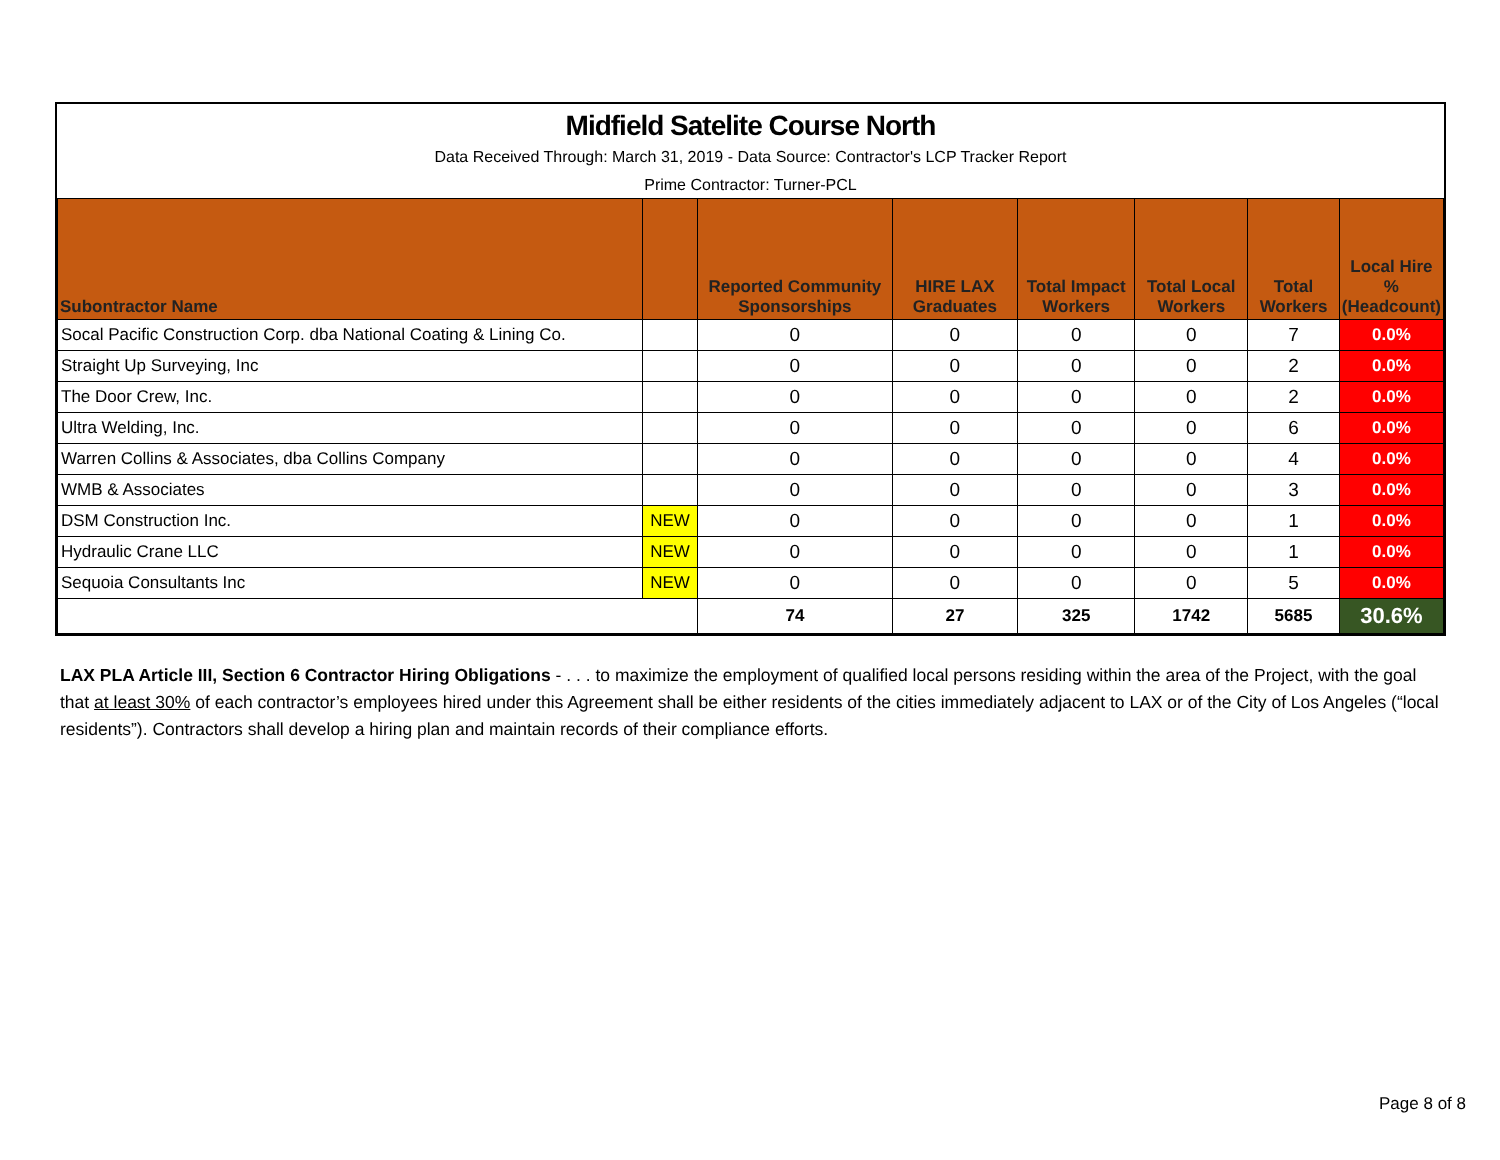Midfield Satelite Course North
Data Received Through: March 31, 2019 - Data Source: Contractor's LCP Tracker Report
Prime Contractor: Turner-PCL
| Subontractor Name | | Reported Community Sponsorships | HIRE LAX Graduates | Total Impact Workers | Total Local Workers | Total Workers | Local Hire % (Headcount) |
| --- | --- | --- | --- | --- | --- | --- | --- |
| Socal Pacific Construction Corp. dba National Coating & Lining Co. | | 0 | 0 | 0 | 0 | 7 | 0.0% |
| Straight Up Surveying, Inc | | 0 | 0 | 0 | 0 | 2 | 0.0% |
| The Door Crew, Inc. | | 0 | 0 | 0 | 0 | 2 | 0.0% |
| Ultra Welding, Inc. | | 0 | 0 | 0 | 0 | 6 | 0.0% |
| Warren Collins & Associates, dba Collins Company | | 0 | 0 | 0 | 0 | 4 | 0.0% |
| WMB & Associates | | 0 | 0 | 0 | 0 | 3 | 0.0% |
| DSM Construction Inc. | NEW | 0 | 0 | 0 | 0 | 1 | 0.0% |
| Hydraulic Crane LLC | NEW | 0 | 0 | 0 | 0 | 1 | 0.0% |
| Sequoia Consultants Inc | NEW | 0 | 0 | 0 | 0 | 5 | 0.0% |
| | | 74 | 27 | 325 | 1742 | 5685 | 30.6% |
LAX PLA Article III, Section 6 Contractor Hiring Obligations - . . . to maximize the employment of qualified local persons residing within the area of the Project, with the goal that at least 30% of each contractor’s employees hired under this Agreement shall be either residents of the cities immediately adjacent to LAX or of the City of Los Angeles (“local residents”). Contractors shall develop a hiring plan and maintain records of their compliance efforts.
Page 8 of 8